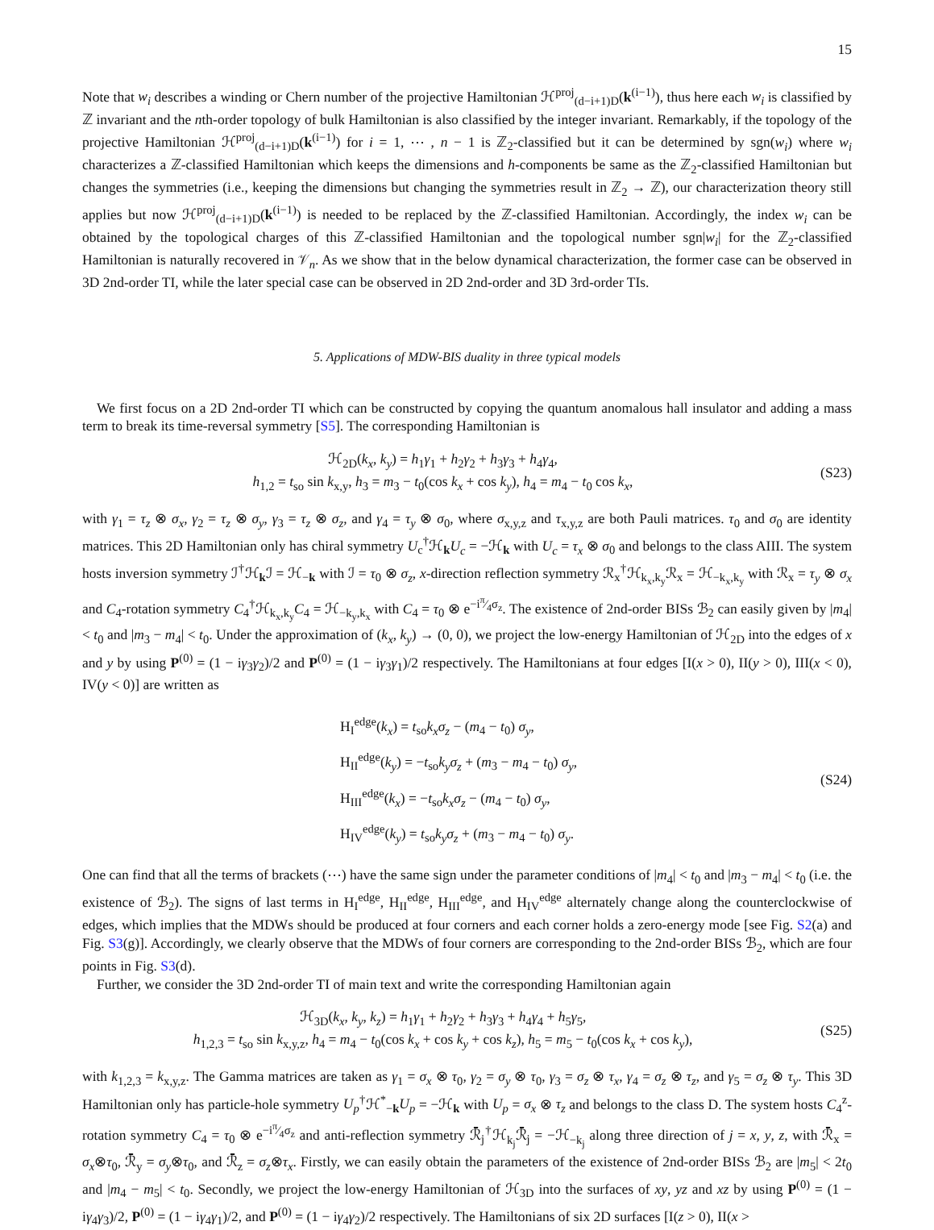15
Note that w<sub>i</sub> describes a winding or Chern number of the projective Hamiltonian ℋ<sup>proj</sup><sub>(d−i+1)D</sub>(k<sup>(i−1)</sup>), thus here each w<sub>i</sub> is classified by ℤ invariant and the nth-order topology of bulk Hamiltonian is also classified by the integer invariant. Remarkably, if the topology of the projective Hamiltonian ℋ<sup>proj</sup><sub>(d−i+1)D</sub>(k<sup>(i−1)</sup>) for i = 1, ⋯ , n − 1 is ℤ<sub>2</sub>-classified but it can be determined by sgn(w<sub>i</sub>) where w<sub>i</sub> characterizes a ℤ-classified Hamiltonian which keeps the dimensions and h-components be same as the ℤ<sub>2</sub>-classified Hamiltonian but changes the symmetries (i.e., keeping the dimensions but changing the symmetries result in ℤ<sub>2</sub> → ℤ), our characterization theory still applies but now ℋ<sup>proj</sup><sub>(d−i+1)D</sub>(k<sup>(i−1)</sup>) is needed to be replaced by the ℤ-classified Hamiltonian. Accordingly, the index w<sub>i</sub> can be obtained by the topological charges of this ℤ-classified Hamiltonian and the topological number sgn|w<sub>i</sub>| for the ℤ<sub>2</sub>-classified Hamiltonian is naturally recovered in 𝒱<sub>n</sub>. As we show that in the below dynamical characterization, the former case can be observed in 3D 2nd-order TI, while the later special case can be observed in 2D 2nd-order and 3D 3rd-order TIs.
5. Applications of MDW-BIS duality in three typical models
We first focus on a 2D 2nd-order TI which can be constructed by copying the quantum anomalous hall insulator and adding a mass term to break its time-reversal symmetry [S5]. The corresponding Hamiltonian is
ℋ<sub>2D</sub>(k<sub>x</sub>, k<sub>y</sub>) = h<sub>1</sub>γ<sub>1</sub> + h<sub>2</sub>γ<sub>2</sub> + h<sub>3</sub>γ<sub>3</sub> + h<sub>4</sub>γ<sub>4</sub>,
h<sub>1,2</sub> = t<sub>so</sub> sin k<sub>x,y</sub>, h<sub>3</sub> = m<sub>3</sub> − t<sub>0</sub>(cos k<sub>x</sub> + cos k<sub>y</sub>), h<sub>4</sub> = m<sub>4</sub> − t<sub>0</sub> cos k<sub>x</sub>,
(S23)
with γ<sub>1</sub> = τ<sub>z</sub> ⊗ σ<sub>x</sub>, γ<sub>2</sub> = τ<sub>z</sub> ⊗ σ<sub>y</sub>, γ<sub>3</sub> = τ<sub>z</sub> ⊗ σ<sub>z</sub>, and γ<sub>4</sub> = τ<sub>y</sub> ⊗ σ<sub>0</sub>, where σ<sub>x,y,z</sub> and τ<sub>x,y,z</sub> are both Pauli matrices. τ<sub>0</sub> and σ<sub>0</sub> are identity matrices. This 2D Hamiltonian only has chiral symmetry U<sub>c</sub><sup>†</sup>ℋ<sub>k</sub>U<sub>c</sub> = −ℋ<sub>k</sub> with U<sub>c</sub> = τ<sub>x</sub> ⊗ σ<sub>0</sub> and belongs to the class AIII. The system hosts inversion symmetry ℐ<sup>†</sup>ℋ<sub>k</sub>ℐ = ℋ<sub>−k</sub> with ℐ = τ<sub>0</sub> ⊗ σ<sub>z</sub>, x-direction reflection symmetry ℛ<sub>x</sub><sup>†</sup>ℋ<sub>k<sub>x</sub>,k<sub>y</sub></sub>ℛ<sub>x</sub> = ℋ<sub>−k<sub>x</sub>,k<sub>y</sub></sub> with ℛ<sub>x</sub> = τ<sub>y</sub> ⊗ σ<sub>x</sub> and C<sub>4</sub>-rotation symmetry C<sub>4</sub><sup>†</sup>ℋ<sub>k<sub>x</sub>,k<sub>y</sub></sub>C<sub>4</sub> = ℋ<sub>−k<sub>y</sub>,k<sub>x</sub></sub> with C<sub>4</sub> = τ<sub>0</sub> ⊗ e<sup>−iπ⁄4σ<sub>z</sub></sup>. The existence of 2nd-order BISs ℬ<sub>2</sub> can easily given by |m<sub>4</sub>| < t<sub>0</sub> and |m<sub>3</sub> − m<sub>4</sub>| < t<sub>0</sub>. Under the approximation of (k<sub>x</sub>, k<sub>y</sub>) → (0, 0), we project the low-energy Hamiltonian of ℋ<sub>2D</sub> into the edges of x and y by using P<sup>(0)</sup> = (1 − iγ<sub>3</sub>γ<sub>2</sub>)/2 and P<sup>(0)</sup> = (1 − iγ<sub>3</sub>γ<sub>1</sub>)/2 respectively. The Hamiltonians at four edges [I(x > 0), II(y > 0), III(x < 0), IV(y < 0)] are written as
H<sub>I</sub><sup>edge</sup>(k<sub>x</sub>) = t<sub>so</sub>k<sub>x</sub>σ<sub>z</sub> − (m<sub>4</sub> − t<sub>0</sub>) σ<sub>y</sub>,
H<sub>II</sub><sup>edge</sup>(k<sub>y</sub>) = −t<sub>so</sub>k<sub>y</sub>σ<sub>z</sub> + (m<sub>3</sub> − m<sub>4</sub> − t<sub>0</sub>) σ<sub>y</sub>,
H<sub>III</sub><sup>edge</sup>(k<sub>x</sub>) = −t<sub>so</sub>k<sub>x</sub>σ<sub>z</sub> − (m<sub>4</sub> − t<sub>0</sub>) σ<sub>y</sub>,
H<sub>IV</sub><sup>edge</sup>(k<sub>y</sub>) = t<sub>so</sub>k<sub>y</sub>σ<sub>z</sub> + (m<sub>3</sub> − m<sub>4</sub> − t<sub>0</sub>) σ<sub>y</sub>.
(S24)
One can find that all the terms of brackets (⋯) have the same sign under the parameter conditions of |m<sub>4</sub>| < t<sub>0</sub> and |m<sub>3</sub> − m<sub>4</sub>| < t<sub>0</sub> (i.e. the existence of ℬ<sub>2</sub>). The signs of last terms in H<sub>I</sub><sup>edge</sup>, H<sub>II</sub><sup>edge</sup>, H<sub>III</sub><sup>edge</sup>, and H<sub>IV</sub><sup>edge</sup> alternately change along the counterclockwise of edges, which implies that the MDWs should be produced at four corners and each corner holds a zero-energy mode [see Fig. S2(a) and Fig. S3(g)]. Accordingly, we clearly observe that the MDWs of four corners are corresponding to the 2nd-order BISs ℬ<sub>2</sub>, which are four points in Fig. S3(d).
Further, we consider the 3D 2nd-order TI of main text and write the corresponding Hamiltonian again
ℋ<sub>3D</sub>(k<sub>x</sub>, k<sub>y</sub>, k<sub>z</sub>) = h<sub>1</sub>γ<sub>1</sub> + h<sub>2</sub>γ<sub>2</sub> + h<sub>3</sub>γ<sub>3</sub> + h<sub>4</sub>γ<sub>4</sub> + h<sub>5</sub>γ<sub>5</sub>,
h<sub>1,2,3</sub> = t<sub>so</sub> sin k<sub>x,y,z</sub>, h<sub>4</sub> = m<sub>4</sub> − t<sub>0</sub>(cos k<sub>x</sub> + cos k<sub>y</sub> + cos k<sub>z</sub>), h<sub>5</sub> = m<sub>5</sub> − t<sub>0</sub>(cos k<sub>x</sub> + cos k<sub>y</sub>),
(S25)
with k<sub>1,2,3</sub> = k<sub>x,y,z</sub>. The Gamma matrices are taken as γ<sub>1</sub> = σ<sub>x</sub> ⊗ τ<sub>0</sub>, γ<sub>2</sub> = σ<sub>y</sub> ⊗ τ<sub>0</sub>, γ<sub>3</sub> = σ<sub>z</sub> ⊗ τ<sub>x</sub>, γ<sub>4</sub> = σ<sub>z</sub> ⊗ τ<sub>z</sub>, and γ<sub>5</sub> = σ<sub>z</sub> ⊗ τ<sub>y</sub>. This 3D Hamiltonian only has particle-hole symmetry U<sub>p</sub><sup>†</sup>ℋ<sup>*</sup><sub>−k</sub>U<sub>p</sub> = −ℋ<sub>k</sub> with U<sub>p</sub> = σ<sub>x</sub> ⊗ τ<sub>z</sub> and belongs to the class D. The system hosts C<sub>4</sub><sup>z</sup>-rotation symmetry C<sub>4</sub> = τ<sub>0</sub> ⊗ e<sup>−iπ⁄4σ<sub>z</sub></sup> and anti-reflection symmetry ℛ̄<sub>j</sub><sup>†</sup>ℋ<sub>k<sub>j</sub></sub>ℛ̄<sub>j</sub> = −ℋ<sub>−k<sub>j</sub></sub> along three direction of j = x, y, z, with ℛ̄<sub>x</sub> = σ<sub>x</sub>⊗τ<sub>0</sub>, ℛ̄<sub>y</sub> = σ<sub>y</sub>⊗τ<sub>0</sub>, and ℛ̄<sub>z</sub> = σ<sub>z</sub>⊗τ<sub>x</sub>. Firstly, we can easily obtain the parameters of the existence of 2nd-order BISs ℬ<sub>2</sub> are |m<sub>5</sub>| < 2t<sub>0</sub> and |m<sub>4</sub> − m<sub>5</sub>| < t<sub>0</sub>. Secondly, we project the low-energy Hamiltonian of ℋ<sub>3D</sub> into the surfaces of xy, yz and xz by using P<sup>(0)</sup> = (1 − iγ<sub>4</sub>γ<sub>3</sub>)/2, P<sup>(0)</sup> = (1 − iγ<sub>4</sub>γ<sub>1</sub>)/2, and P<sup>(0)</sup> = (1 − iγ<sub>4</sub>γ<sub>2</sub>)/2 respectively. The Hamiltonians of six 2D surfaces [I(z > 0), II(x >